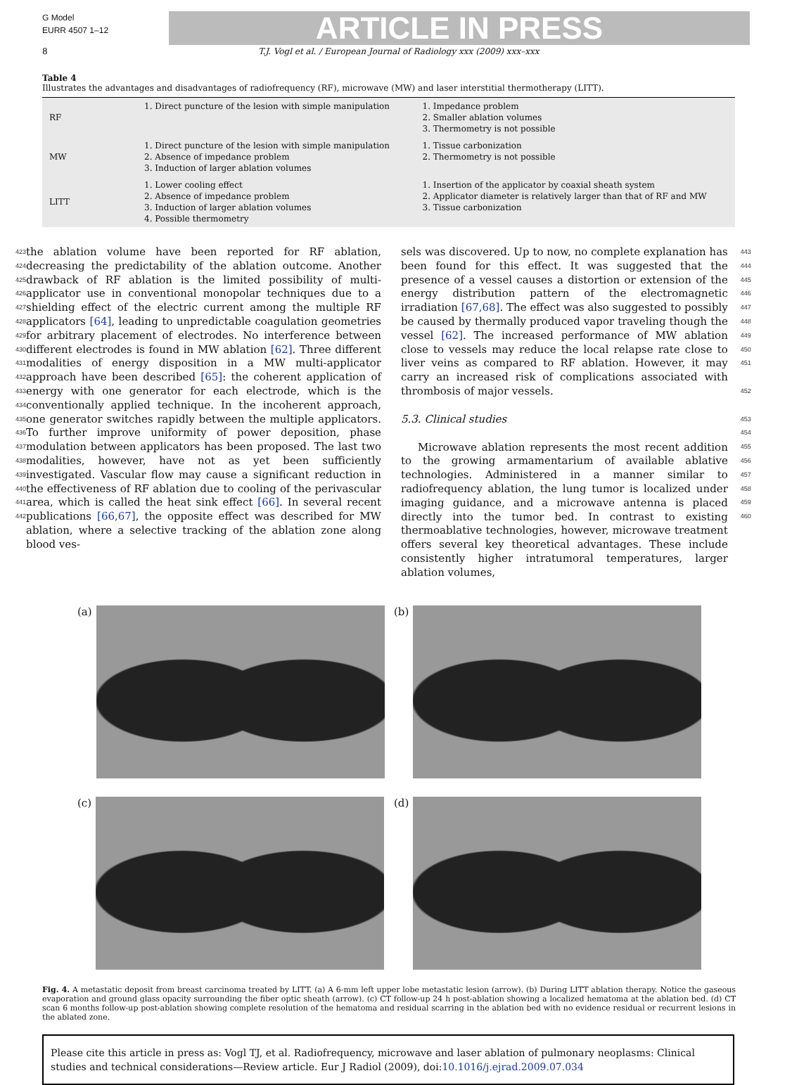G Model
EURR 4507 1–12
ARTICLE IN PRESS
8 T.J. Vogl et al. / European Journal of Radiology xxx (2009) xxx–xxx
Table 4
Illustrates the advantages and disadvantages of radiofrequency (RF), microwave (MW) and laser interstitial thermotherapy (LITT).
| RF | 1. Direct puncture of the lesion with simple manipulation | 1. Impedance problem 2. Smaller ablation volumes 3. Thermometry is not possible |
| MW | 1. Direct puncture of the lesion with simple manipulation 2. Absence of impedance problem 3. Induction of larger ablation volumes | 1. Tissue carbonization 2. Thermometry is not possible |
| LITT | 1. Lower cooling effect 2. Absence of impedance problem 3. Induction of larger ablation volumes 4. Possible thermometry | 1. Insertion of the applicator by coaxial sheath system 2. Applicator diameter is relatively larger than that of RF and MW 3. Tissue carbonization |
423
424
425
426
427
428
429
430
431
432
433
434
435
436
437
438
439
440
441
442
the ablation volume have been reported for RF ablation, decreasing the predictability of the ablation outcome. Another drawback of RF ablation is the limited possibility of multi-applicator use in conventional monopolar techniques due to a shielding effect of the electric current among the multiple RF applicators [64], leading to unpredictable coagulation geometries for arbitrary placement of electrodes. No interference between different electrodes is found in MW ablation [62]. Three different modalities of energy disposition in a MW multi-applicator approach have been described [65]: the coherent application of energy with one generator for each electrode, which is the conventionally applied technique. In the incoherent approach, one generator switches rapidly between the multiple applicators. To further improve uniformity of power deposition, phase modulation between applicators has been proposed. The last two modalities, however, have not as yet been sufficiently investigated. Vascular flow may cause a significant reduction in the effectiveness of RF ablation due to cooling of the perivascular area, which is called the heat sink effect [66]. In several recent publications [66,67], the opposite effect was described for MW ablation, where a selective tracking of the ablation zone along blood ves-
sels was discovered. Up to now, no complete explanation has been found for this effect. It was suggested that the presence of a vessel causes a distortion or extension of the energy distribution pattern of the electromagnetic irradiation [67,68]. The effect was also suggested to possibly be caused by thermally produced vapor traveling though the vessel [62]. The increased performance of MW ablation close to vessels may reduce the local relapse rate close to liver veins as compared to RF ablation. However, it may carry an increased risk of complications associated with thrombosis of major vessels.
5.3. Clinical studies
Microwave ablation represents the most recent addition to the growing armamentarium of available ablative technologies. Administered in a manner similar to radiofrequency ablation, the lung tumor is localized under imaging guidance, and a microwave antenna is placed directly into the tumor bed. In contrast to existing thermoablative technologies, however, microwave treatment offers several key theoretical advantages. These include consistently higher intratumoral temperatures, larger ablation volumes,
443
444
445
446
447
448
449
450
451
452
453
454
455
456
457
458
459
460
(a)
(b)
(c)
(d)
Fig. 4. A metastatic deposit from breast carcinoma treated by LITT. (a) A 6-mm left upper lobe metastatic lesion (arrow). (b) During LITT ablation therapy. Notice the gaseous evaporation and ground glass opacity surrounding the fiber optic sheath (arrow). (c) CT follow-up 24 h post-ablation showing a localized hematoma at the ablation bed. (d) CT scan 6 months follow-up post-ablation showing complete resolution of the hematoma and residual scarring in the ablation bed with no evidence residual or recurrent lesions in the ablated zone.
Please cite this article in press as: Vogl TJ, et al. Radiofrequency, microwave and laser ablation of pulmonary neoplasms: Clinical studies and technical considerations—Review article. Eur J Radiol (2009), doi:10.1016/j.ejrad.2009.07.034